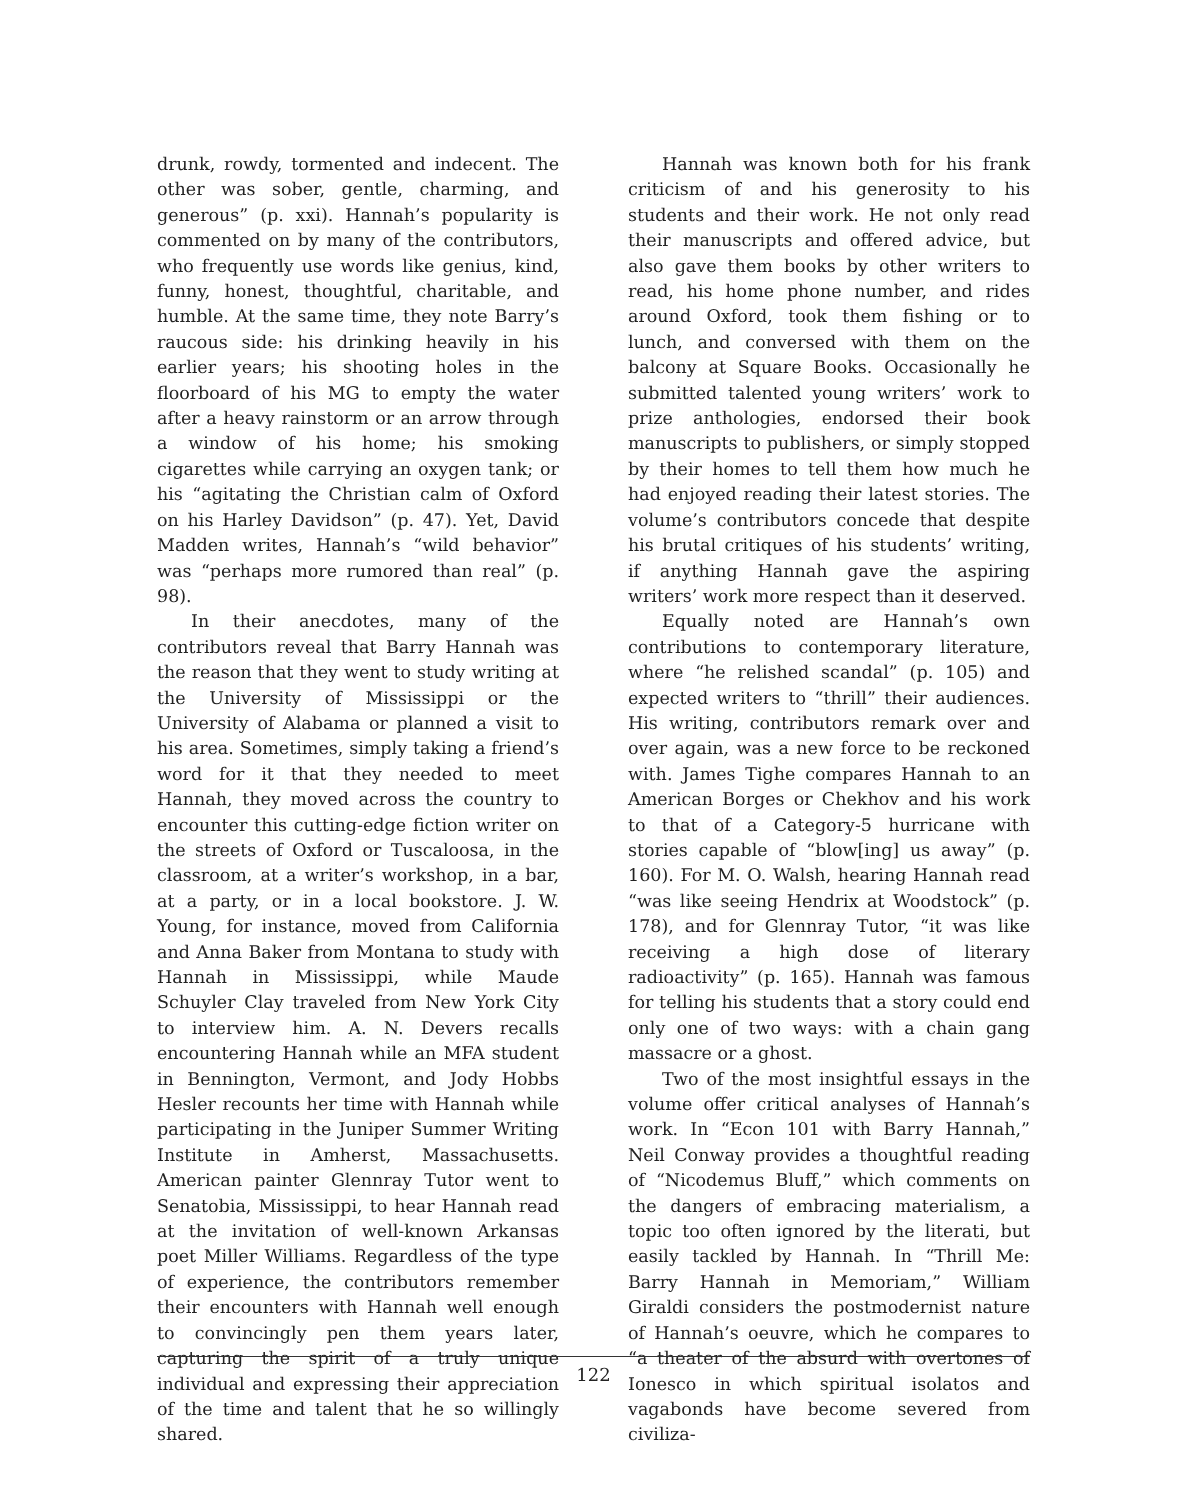drunk, rowdy, tormented and indecent. The other was sober, gentle, charming, and generous” (p. xxi). Hannah’s popularity is commented on by many of the contributors, who frequently use words like genius, kind, funny, honest, thoughtful, charitable, and humble. At the same time, they note Barry’s raucous side: his drinking heavily in his earlier years; his shooting holes in the floorboard of his MG to empty the water after a heavy rainstorm or an arrow through a window of his home; his smoking cigarettes while carrying an oxygen tank; or his “agitating the Christian calm of Oxford on his Harley Davidson” (p. 47). Yet, David Madden writes, Hannah’s “wild behavior” was “perhaps more rumored than real” (p. 98).
In their anecdotes, many of the contributors reveal that Barry Hannah was the reason that they went to study writing at the University of Mississippi or the University of Alabama or planned a visit to his area. Sometimes, simply taking a friend’s word for it that they needed to meet Hannah, they moved across the country to encounter this cutting-edge fiction writer on the streets of Oxford or Tuscaloosa, in the classroom, at a writer’s workshop, in a bar, at a party, or in a local bookstore. J. W. Young, for instance, moved from California and Anna Baker from Montana to study with Hannah in Mississippi, while Maude Schuyler Clay traveled from New York City to interview him. A. N. Devers recalls encountering Hannah while an MFA student in Bennington, Vermont, and Jody Hobbs Hesler recounts her time with Hannah while participating in the Juniper Summer Writing Institute in Amherst, Massachusetts. American painter Glennray Tutor went to Senatobia, Mississippi, to hear Hannah read at the invitation of well-known Arkansas poet Miller Williams. Regardless of the type of experience, the contributors remember their encounters with Hannah well enough to convincingly pen them years later, capturing the spirit of a truly unique individual and expressing their appreciation of the time and talent that he so willingly shared.
Hannah was known both for his frank criticism of and his generosity to his students and their work. He not only read their manuscripts and offered advice, but also gave them books by other writers to read, his home phone number, and rides around Oxford, took them fishing or to lunch, and conversed with them on the balcony at Square Books. Occasionally he submitted talented young writers’ work to prize anthologies, endorsed their book manuscripts to publishers, or simply stopped by their homes to tell them how much he had enjoyed reading their latest stories. The volume’s contributors concede that despite his brutal critiques of his students’ writing, if anything Hannah gave the aspiring writers’ work more respect than it deserved.
Equally noted are Hannah’s own contributions to contemporary literature, where “he relished scandal” (p. 105) and expected writers to “thrill” their audiences. His writing, contributors remark over and over again, was a new force to be reckoned with. James Tighe compares Hannah to an American Borges or Chekhov and his work to that of a Category-5 hurricane with stories capable of “blow[ing] us away” (p. 160). For M. O. Walsh, hearing Hannah read “was like seeing Hendrix at Woodstock” (p. 178), and for Glennray Tutor, “it was like receiving a high dose of literary radioactivity” (p. 165). Hannah was famous for telling his students that a story could end only one of two ways: with a chain gang massacre or a ghost.
Two of the most insightful essays in the volume offer critical analyses of Hannah’s work. In “Econ 101 with Barry Hannah,” Neil Conway provides a thoughtful reading of “Nicodemus Bluff,” which comments on the dangers of embracing materialism, a topic too often ignored by the literati, but easily tackled by Hannah. In “Thrill Me: Barry Hannah in Memoriam,” William Giraldi considers the postmodernist nature of Hannah’s oeuvre, which he compares to “a theater of the absurd with overtones of Ionesco in which spiritual isolatos and vagabonds have become severed from civiliza-
122